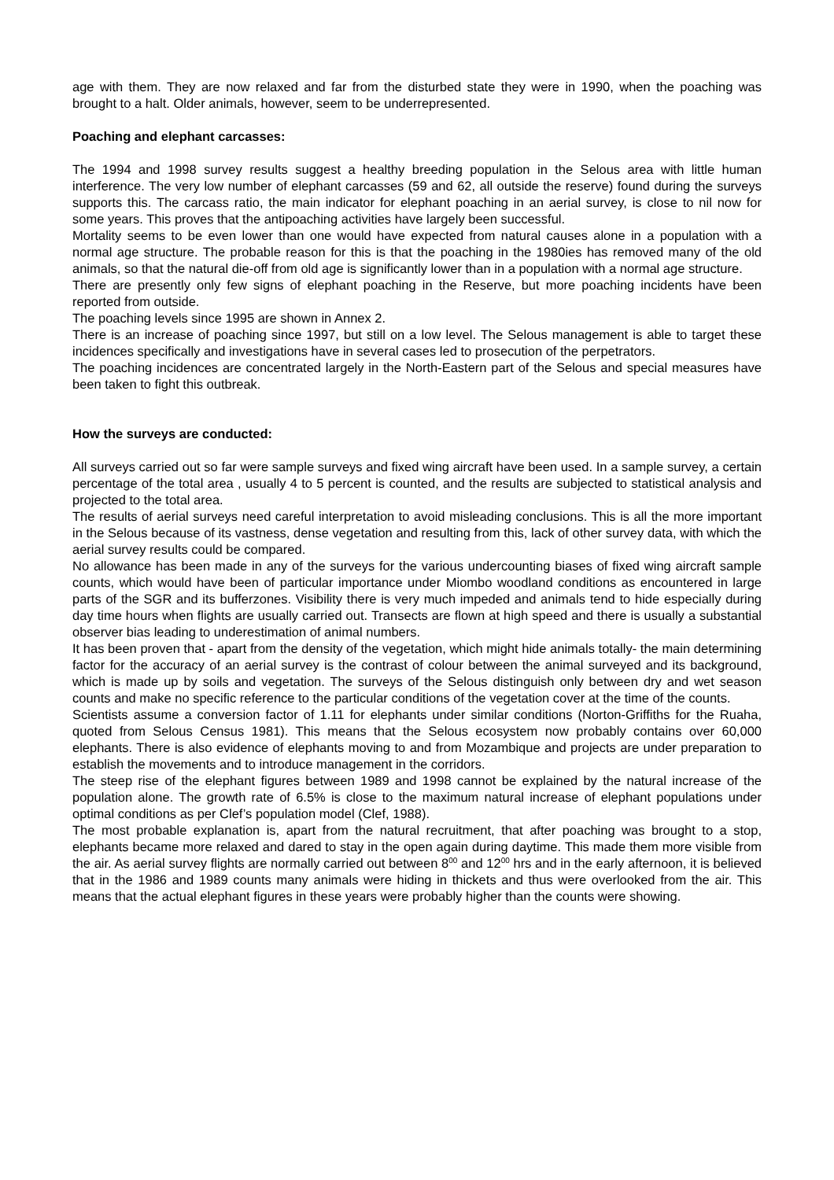age with them. They are now relaxed and far from the disturbed state they were in 1990, when the poaching was brought to a halt. Older animals, however, seem to be underrepresented.
Poaching and elephant carcasses:
The 1994 and 1998 survey results suggest a healthy breeding population in the Selous area with little human interference. The very low number of elephant carcasses (59 and 62, all outside the reserve) found during the surveys supports this. The carcass ratio, the main indicator for elephant poaching in an aerial survey, is close to nil now for some years. This proves that the antipoaching activities have largely been successful.
Mortality seems to be even lower than one would have expected from natural causes alone in a population with a normal age structure. The probable reason for this is that the poaching in the 1980ies has removed many of the old animals, so that the natural die-off from old age is significantly lower than in a population with a normal age structure.
There are presently only few signs of elephant poaching in the Reserve, but more poaching incidents have been reported from outside.
The poaching levels since 1995 are shown in Annex 2.
There is an increase of poaching since 1997, but still on a low level. The Selous management is able to target these incidences specifically and investigations have in several cases led to prosecution of the perpetrators.
The poaching incidences are concentrated largely in the North-Eastern part of the Selous and special measures have been taken to fight this outbreak.
How the surveys are conducted:
All surveys carried out so far were sample surveys and fixed wing aircraft have been used. In a sample survey, a certain percentage of the total area , usually 4 to 5 percent is counted, and the results are subjected to statistical analysis and projected to the total area.
The results of aerial surveys need careful interpretation to avoid misleading conclusions. This is all the more important in the Selous because of its vastness, dense vegetation and resulting from this, lack of other survey data, with which the aerial survey results could be compared.
No allowance has been made in any of the surveys for the various undercounting biases of fixed wing aircraft sample counts, which would have been of particular importance under Miombo woodland conditions as encountered in large parts of the SGR and its bufferzones. Visibility there is very much impeded and animals tend to hide especially during day time hours when flights are usually carried out. Transects are flown at high speed and there is usually a substantial observer bias leading to underestimation of animal numbers.
It has been proven that - apart from the density of the vegetation, which might hide animals totally- the main determining factor for the accuracy of an aerial survey is the contrast of colour between the animal surveyed and its background, which is made up by soils and vegetation. The surveys of the Selous distinguish only between dry and wet season counts and make no specific reference to the particular conditions of the vegetation cover at the time of the counts.
Scientists assume a conversion factor of 1.11 for elephants under similar conditions (Norton-Griffiths for the Ruaha, quoted from Selous Census 1981). This means that the Selous ecosystem now probably contains over 60,000 elephants. There is also evidence of elephants moving to and from Mozambique and projects are under preparation to establish the movements and to introduce management in the corridors.
The steep rise of the elephant figures between 1989 and 1998 cannot be explained by the natural increase of the population alone. The growth rate of 6.5% is close to the maximum natural increase of elephant populations under optimal conditions as per Clef’s population model (Clef, 1988).
The most probable explanation is, apart from the natural recruitment, that after poaching was brought to a stop, elephants became more relaxed and dared to stay in the open again during daytime. This made them more visible from the air. As aerial survey flights are normally carried out between 8<sup>00</sup> and 12<sup>00</sup> hrs and in the early afternoon, it is believed that in the 1986 and 1989 counts many animals were hiding in thickets and thus were overlooked from the air. This means that the actual elephant figures in these years were probably higher than the counts were showing.